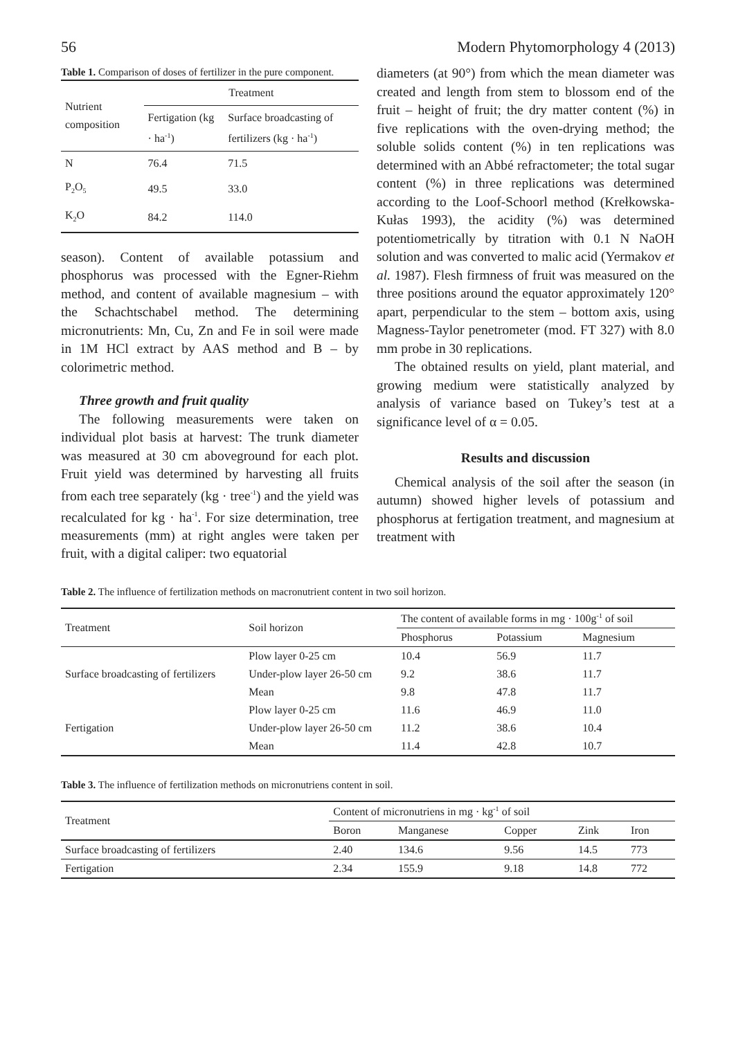56 Modern Phytomorphology 4 (2013)
Table 1. Comparison of doses of fertilizer in the pure component.
| Nutrient composition | Treatment | |
| --- | --- | --- |
| | Fertigation (kg · ha<sup>-1</sup>) | Surface broadcasting of fertilizers (kg · ha<sup>-1</sup>) |
| N | 76.4 | 71.5 |
| P<sub>2</sub>O<sub>5</sub> | 49.5 | 33.0 |
| K<sub>2</sub>O | 84.2 | 114.0 |
season). Content of available potassium and phosphorus was processed with the Egner-Riehm method, and content of available magnesium – with the Schachtschabel method. The determining micronutrients: Mn, Cu, Zn and Fe in soil were made in 1M HCl extract by AAS method and B – by colorimetric method.
Three growth and fruit quality
The following measurements were taken on individual plot basis at harvest: The trunk diameter was measured at 30 cm aboveground for each plot. Fruit yield was determined by harvesting all fruits from each tree separately (kg · tree<sup>-1</sup>) and the yield was recalculated for kg · ha<sup>-1</sup>. For size determination, tree measurements (mm) at right angles were taken per fruit, with a digital caliper: two equatorial
diameters (at 90°) from which the mean diameter was created and length from stem to blossom end of the fruit – height of fruit; the dry matter content (%) in five replications with the oven-drying method; the soluble solids content (%) in ten replications was determined with an Abbé refractometer; the total sugar content (%) in three replications was determined according to the Loof-Schoorl method (Krełkowska-Kułas 1993), the acidity (%) was determined potentiometrically by titration with 0.1 N NaOH solution and was converted to malic acid (Yermakov et al. 1987). Flesh firmness of fruit was measured on the three positions around the equator approximately 120° apart, perpendicular to the stem – bottom axis, using Magness-Taylor penetrometer (mod. FT 327) with 8.0 mm probe in 30 replications.
The obtained results on yield, plant material, and growing medium were statistically analyzed by analysis of variance based on Tukey’s test at a significance level of α = 0.05.
Results and discussion
Chemical analysis of the soil after the season (in autumn) showed higher levels of potassium and phosphorus at fertigation treatment, and magnesium at treatment with
Table 2. The influence of fertilization methods on macronutrient content in two soil horizon.
| Treatment | Soil horizon | The content of available forms in mg · 100g<sup>-1</sup> of soil | | |
| --- | --- | --- | --- | --- |
| | | Phosphorus | Potassium | Magnesium |
| Surface broadcasting of fertilizers | Plow layer 0-25 cm | 10.4 | 56.9 | 11.7 |
| | Under-plow layer 26-50 cm | 9.2 | 38.6 | 11.7 |
| | Mean | 9.8 | 47.8 | 11.7 |
| Fertigation | Plow layer 0-25 cm | 11.6 | 46.9 | 11.0 |
| | Under-plow layer 26-50 cm | 11.2 | 38.6 | 10.4 |
| | Mean | 11.4 | 42.8 | 10.7 |
Table 3. The influence of fertilization methods on micronutriens content in soil.
| Treatment | Content of micronutriens in mg · kg<sup>-1</sup> of soil | | | | |
| --- | --- | --- | --- | --- | --- |
| | Boron | Manganese | Copper | Zink | Iron |
| Surface broadcasting of fertilizers | 2.40 | 134.6 | 9.56 | 14.5 | 773 |
| Fertigation | 2.34 | 155.9 | 9.18 | 14.8 | 772 |